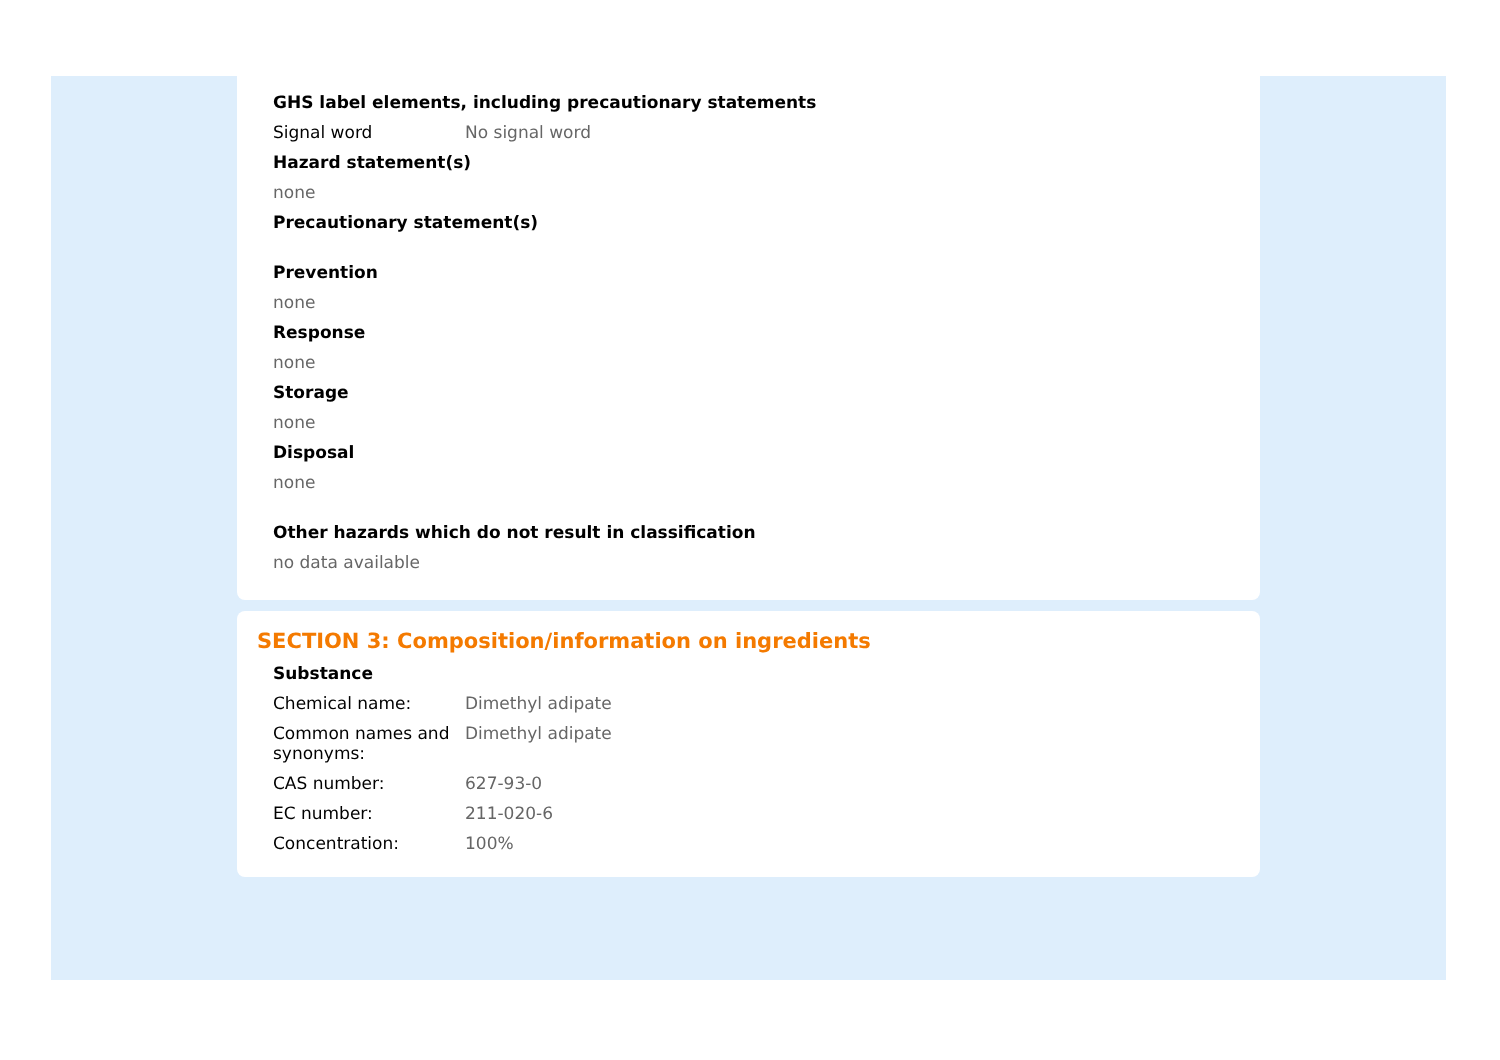GHS label elements, including precautionary statements
Signal word No signal word
Hazard statement(s)
none
Precautionary statement(s)
Prevention
none
Response
none
Storage
none
Disposal
none
Other hazards which do not result in classification
no data available
SECTION 3: Composition/information on ingredients
Substance
Chemical name: Dimethyl adipate
Common names and
synonyms:
Dimethyl adipate
CAS number: 627-93-0
EC number: 211-020-6
Concentration: 100%